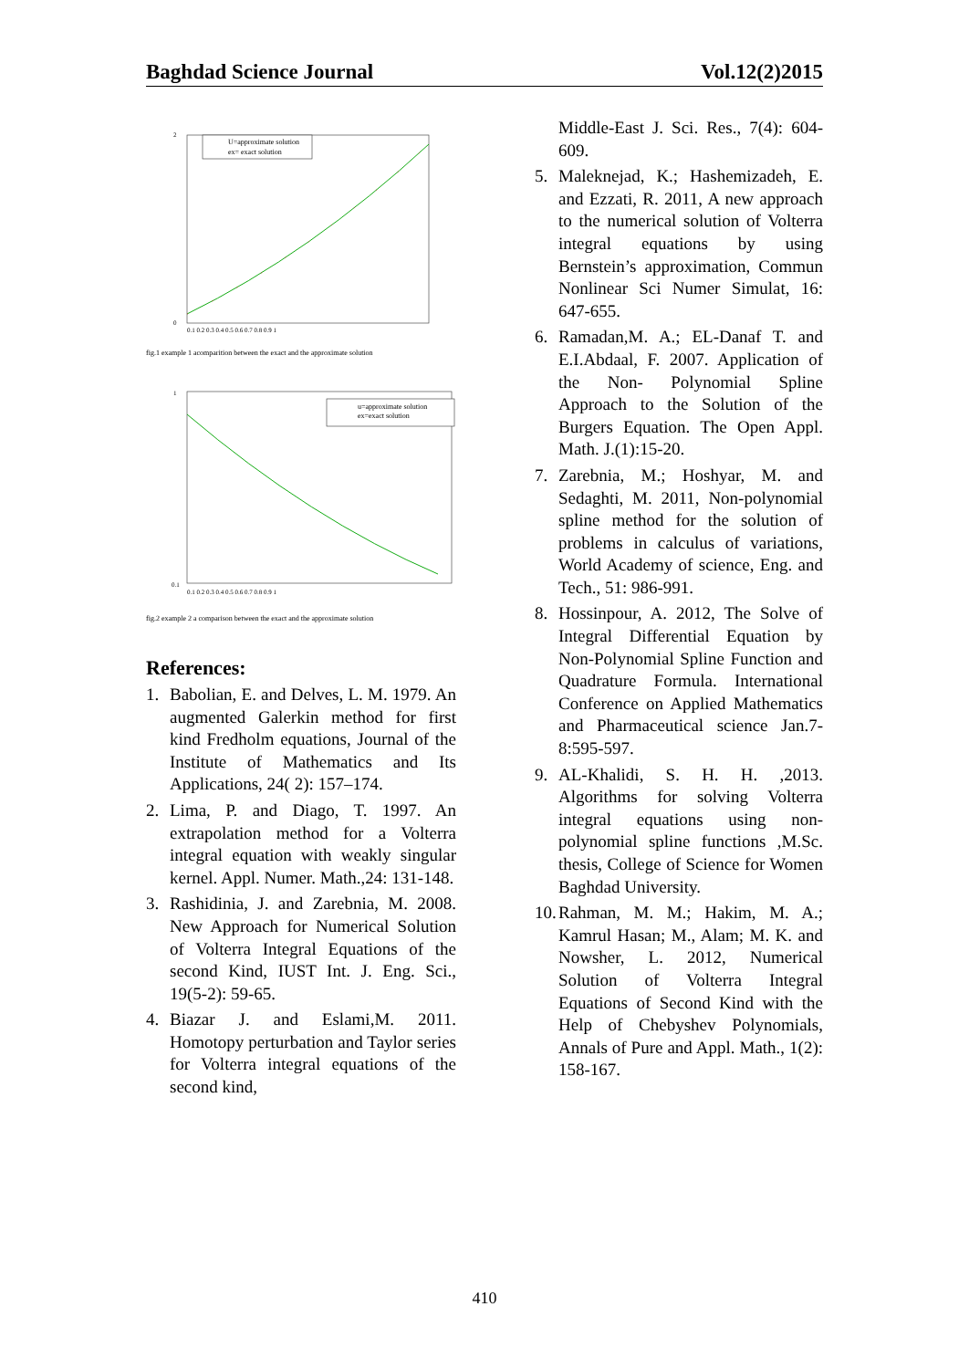Baghdad Science Journal Vol.12(2)2015
U=approximate solution
ex= exact solution
2
0
0.1 0.2 0.3 0.4 0.5 0.6 0.7 0.8 0.9 1
fig.1 example 1 acomparition between the exact and the approximate solution
u=approximate solution
ex=exact solution
1
0.1
0.1 0.2 0.3 0.4 0.5 0.6 0.7 0.8 0.9 1
fig.2 example 2 a comparison between the exact and the approximate solution
References:
1. Babolian, E. and Delves, L. M. 1979. An augmented Galerkin method for first kind Fredholm equations, Journal of the Institute of Mathematics and Its Applications, 24( 2): 157–174.
2. Lima, P. and Diago, T. 1997. An extrapolation method for a Volterra integral equation with weakly singular kernel. Appl. Numer. Math.,24: 131-148.
3. Rashidinia, J. and Zarebnia, M. 2008. New Approach for Numerical Solution of Volterra Integral Equations of the second Kind, IUST Int. J. Eng. Sci., 19(5-2): 59-65.
4. Biazar J. and Eslami,M. 2011. Homotopy perturbation and Taylor series for Volterra integral equations of the second kind,
Middle-East J. Sci. Res., 7(4): 604-609.
5. Maleknejad, K.; Hashemizadeh, E. and Ezzati, R. 2011, A new approach to the numerical solution of Volterra integral equations by using Bernstein’s approximation, Commun Nonlinear Sci Numer Simulat, 16: 647-655.
6. Ramadan,M. A.; EL-Danaf T. and E.I.Abdaal, F. 2007. Application of the Non- Polynomial Spline Approach to the Solution of the Burgers Equation. The Open Appl. Math. J.(1):15-20.
7. Zarebnia, M.; Hoshyar, M. and Sedaghti, M. 2011, Non-polynomial spline method for the solution of problems in calculus of variations, World Academy of science, Eng. and Tech., 51: 986-991.
8. Hossinpour, A. 2012, The Solve of Integral Differential Equation by Non-Polynomial Spline Function and Quadrature Formula. International Conference on Applied Mathematics and Pharmaceutical science Jan.7-8:595-597.
9. AL-Khalidi, S. H. H. ,2013. Algorithms for solving Volterra integral equations using non-polynomial spline functions ,M.Sc. thesis, College of Science for Women Baghdad University.
10. Rahman, M. M.; Hakim, M. A.; Kamrul Hasan; M., Alam; M. K. and Nowsher, L. 2012, Numerical Solution of Volterra Integral Equations of Second Kind with the Help of Chebyshev Polynomials, Annals of Pure and Appl. Math., 1(2): 158-167.
410